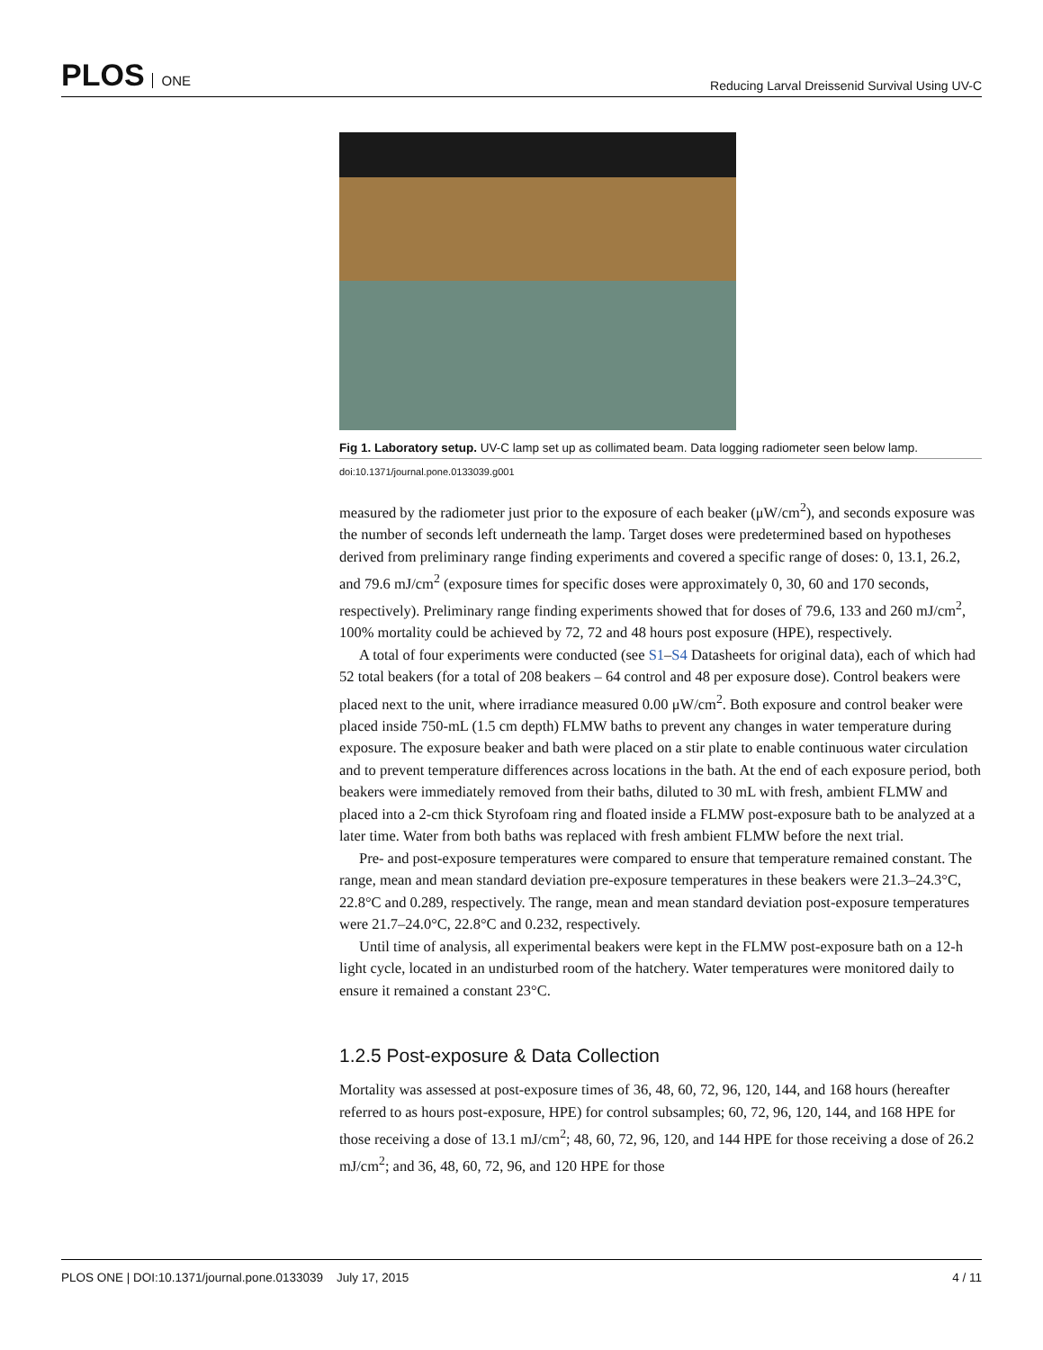PLOS ONE
Reducing Larval Dreissenid Survival Using UV-C
Fig 1. Laboratory setup. UV-C lamp set up as collimated beam. Data logging radiometer seen below lamp.
doi:10.1371/journal.pone.0133039.g001
measured by the radiometer just prior to the exposure of each beaker (μW/cm<sup>2</sup>), and seconds exposure was the number of seconds left underneath the lamp. Target doses were predetermined based on hypotheses derived from preliminary range finding experiments and covered a specific range of doses: 0, 13.1, 26.2, and 79.6 mJ/cm<sup>2</sup> (exposure times for specific doses were approximately 0, 30, 60 and 170 seconds, respectively). Preliminary range finding experiments showed that for doses of 79.6, 133 and 260 mJ/cm<sup>2</sup>, 100% mortality could be achieved by 72, 72 and 48 hours post exposure (HPE), respectively.
A total of four experiments were conducted (see S1–S4 Datasheets for original data), each of which had 52 total beakers (for a total of 208 beakers – 64 control and 48 per exposure dose). Control beakers were placed next to the unit, where irradiance measured 0.00 μW/cm<sup>2</sup>. Both exposure and control beaker were placed inside 750-mL (1.5 cm depth) FLMW baths to prevent any changes in water temperature during exposure. The exposure beaker and bath were placed on a stir plate to enable continuous water circulation and to prevent temperature differences across locations in the bath. At the end of each exposure period, both beakers were immediately removed from their baths, diluted to 30 mL with fresh, ambient FLMW and placed into a 2-cm thick Styrofoam ring and floated inside a FLMW post-exposure bath to be analyzed at a later time. Water from both baths was replaced with fresh ambient FLMW before the next trial.
Pre- and post-exposure temperatures were compared to ensure that temperature remained constant. The range, mean and mean standard deviation pre-exposure temperatures in these beakers were 21.3–24.3°C, 22.8°C and 0.289, respectively. The range, mean and mean standard deviation post-exposure temperatures were 21.7–24.0°C, 22.8°C and 0.232, respectively.
Until time of analysis, all experimental beakers were kept in the FLMW post-exposure bath on a 12-h light cycle, located in an undisturbed room of the hatchery. Water temperatures were monitored daily to ensure it remained a constant 23°C.
1.2.5 Post-exposure & Data Collection
Mortality was assessed at post-exposure times of 36, 48, 60, 72, 96, 120, 144, and 168 hours (hereafter referred to as hours post-exposure, HPE) for control subsamples; 60, 72, 96, 120, 144, and 168 HPE for those receiving a dose of 13.1 mJ/cm<sup>2</sup>; 48, 60, 72, 96, 120, and 144 HPE for those receiving a dose of 26.2 mJ/cm<sup>2</sup>; and 36, 48, 60, 72, 96, and 120 HPE for those
PLOS ONE | DOI:10.1371/journal.pone.0133039 July 17, 2015
4 / 11